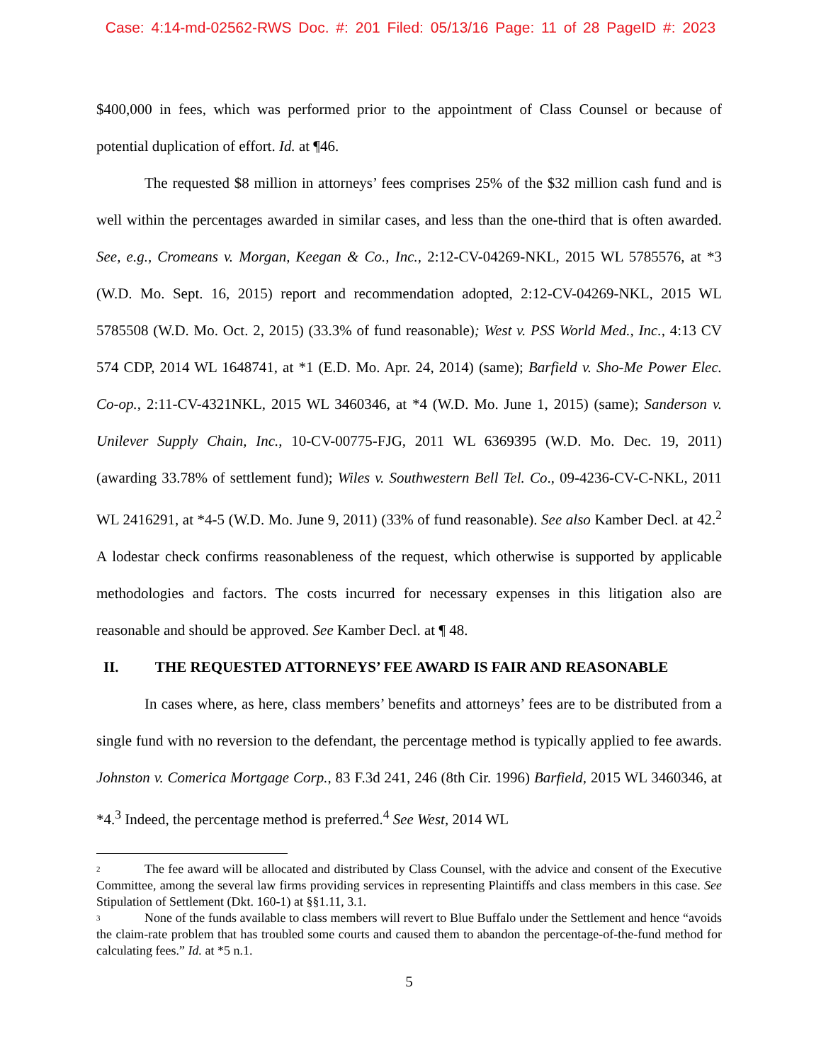Case: 4:14-md-02562-RWS Doc. #: 201 Filed: 05/13/16 Page: 11 of 28 PageID #: 2023
$400,000 in fees, which was performed prior to the appointment of Class Counsel or because of potential duplication of effort. Id. at ¶46.
The requested $8 million in attorneys’ fees comprises 25% of the $32 million cash fund and is well within the percentages awarded in similar cases, and less than the one-third that is often awarded. See, e.g., Cromeans v. Morgan, Keegan & Co., Inc., 2:12-CV-04269-NKL, 2015 WL 5785576, at *3 (W.D. Mo. Sept. 16, 2015) report and recommendation adopted, 2:12-CV-04269-NKL, 2015 WL 5785508 (W.D. Mo. Oct. 2, 2015) (33.3% of fund reasonable); West v. PSS World Med., Inc., 4:13 CV 574 CDP, 2014 WL 1648741, at *1 (E.D. Mo. Apr. 24, 2014) (same); Barfield v. Sho-Me Power Elec. Co-op., 2:11-CV-4321NKL, 2015 WL 3460346, at *4 (W.D. Mo. June 1, 2015) (same); Sanderson v. Unilever Supply Chain, Inc., 10-CV-00775-FJG, 2011 WL 6369395 (W.D. Mo. Dec. 19, 2011) (awarding 33.78% of settlement fund); Wiles v. Southwestern Bell Tel. Co., 09-4236-CV-C-NKL, 2011 WL 2416291, at *4-5 (W.D. Mo. June 9, 2011) (33% of fund reasonable). See also Kamber Decl. at 42.<sup>2</sup> A lodestar check confirms reasonableness of the request, which otherwise is supported by applicable methodologies and factors. The costs incurred for necessary expenses in this litigation also are reasonable and should be approved. See Kamber Decl. at ¶ 48.
II. THE REQUESTED ATTORNEYS’ FEE AWARD IS FAIR AND REASONABLE
In cases where, as here, class members’ benefits and attorneys’ fees are to be distributed from a single fund with no reversion to the defendant, the percentage method is typically applied to fee awards. Johnston v. Comerica Mortgage Corp., 83 F.3d 241, 246 (8th Cir. 1996) Barfield, 2015 WL 3460346, at *4.<sup>3</sup> Indeed, the percentage method is preferred.<sup>4</sup> See West, 2014 WL
<sup>2</sup> The fee award will be allocated and distributed by Class Counsel, with the advice and consent of the Executive Committee, among the several law firms providing services in representing Plaintiffs and class members in this case. See Stipulation of Settlement (Dkt. 160-1) at §§1.11, 3.1.
<sup>3</sup> None of the funds available to class members will revert to Blue Buffalo under the Settlement and hence “avoids the claim-rate problem that has troubled some courts and caused them to abandon the percentage-of-the-fund method for calculating fees.” Id. at *5 n.1.
5